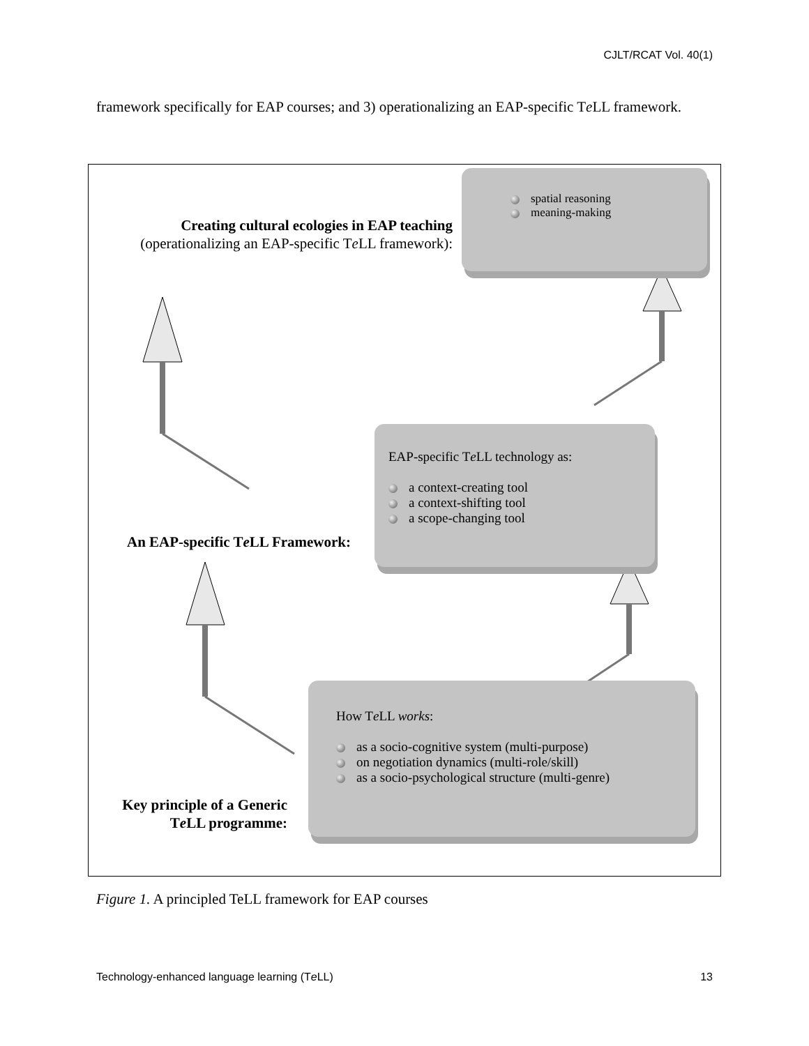CJLT/RCAT Vol. 40(1)
framework specifically for EAP courses; and 3) operationalizing an EAP-specific Te LL framework.
spatial reasoning
meaning-making
Creating cultural ecologies in EAP teaching
(operationalizing an EAP-specific Te LL framework):
EAP-specific Te LL technology as:
a context-creating tool
a context-shifting tool
a scope-changing tool
An EAP-specific Te LL Framework:
How Te LL works:
as a socio-cognitive system (multi-purpose)
on negotiation dynamics (multi-role/skill)
as a socio-psychological structure (multi-genre)
Key principle of a Generic
Te LL programme:
Figure 1. A principled TeLL framework for EAP courses
Technology-enhanced language learning (Te LL) 13